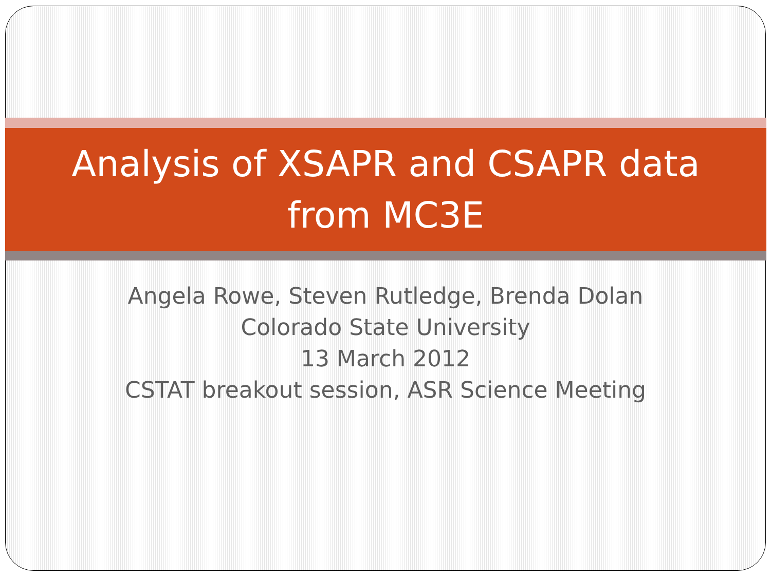Analysis of XSAPR and CSAPR data
from MC3E
Angela Rowe, Steven Rutledge, Brenda Dolan
Colorado State University
13 March 2012
CSTAT breakout session, ASR Science Meeting